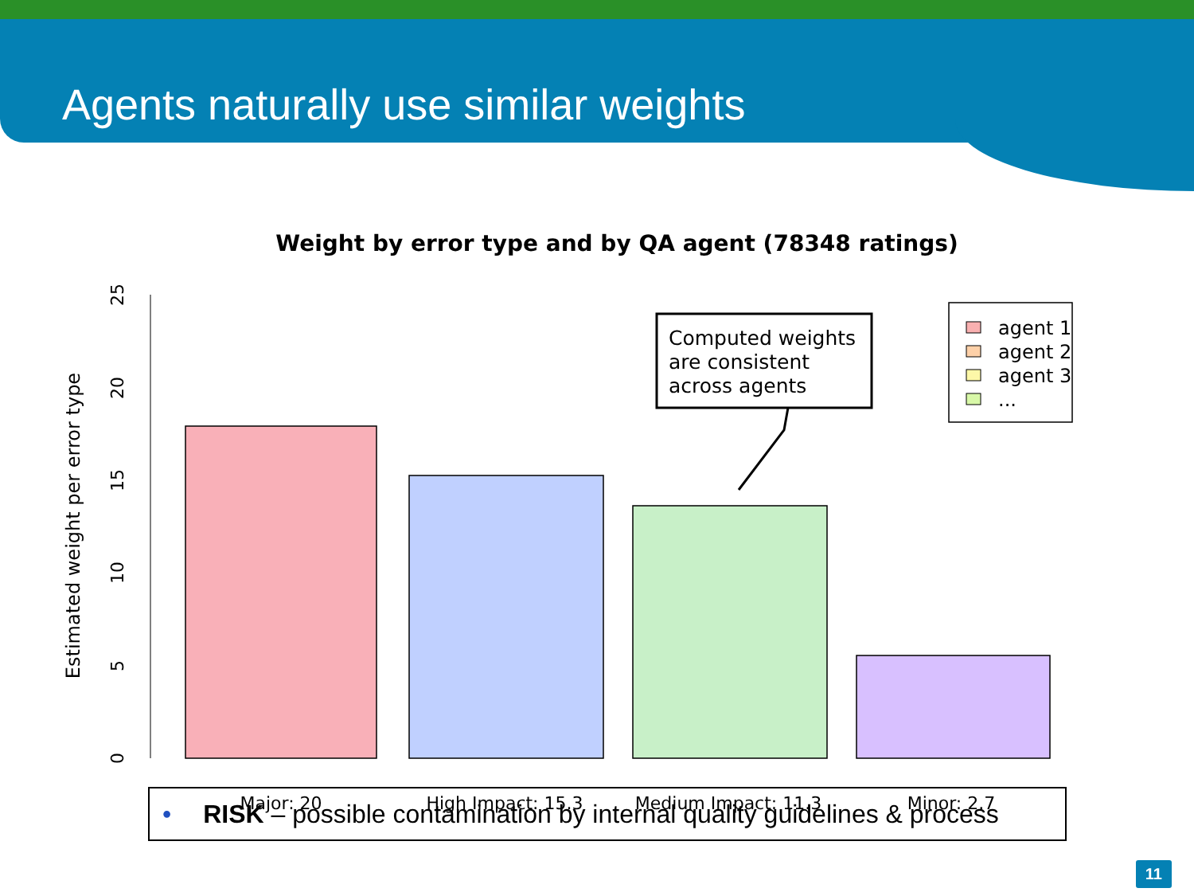Agents naturally use similar weights
Weight by error type and by QA agent (78348 ratings)
Estimated weight per error type
0
5
10
15
20
25
Major: 20
High Impact: 15.3
Medium Impact: 11.3
Minor: 2.7
Computed weights
are consistent
across agents
agent 1
agent 2
agent 3
...
• RISK – possible contamination by internal quality guidelines & process
11